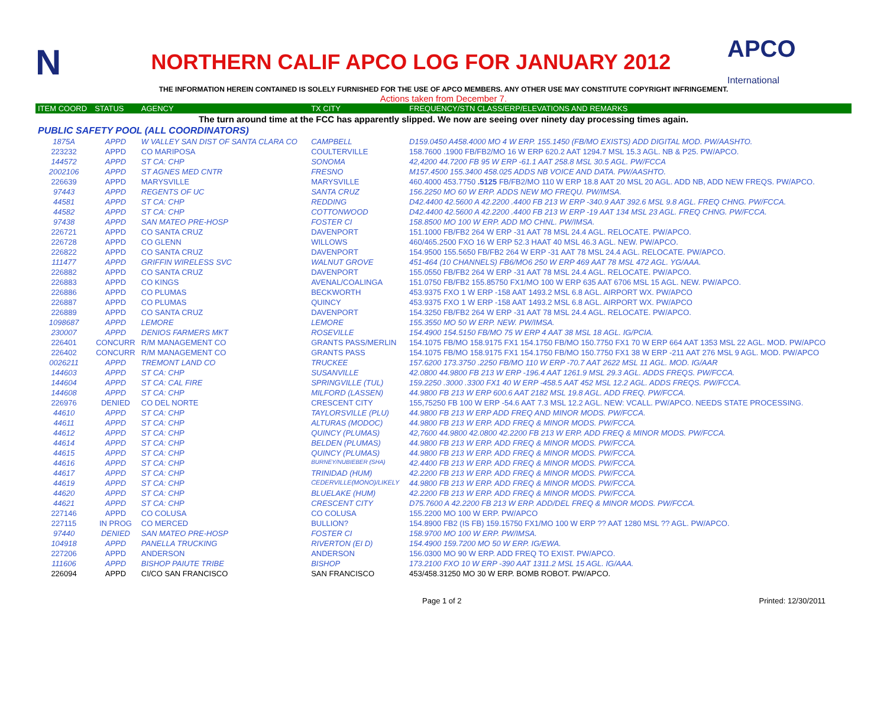N
NORTHERN CALIF APCO LOG FOR JANUARY 2012
APCO International
THE INFORMATION HEREIN CONTAINED IS SOLELY FURNISHED FOR THE USE OF APCO MEMBERS. ANY OTHER USE MAY CONSTITUTE COPYRIGHT INFRINGEMENT.
Actions taken from December 7.
| ITEM COORD | STATUS | AGENCY | TX CITY | FREQUENCY/STN CLASS/ERP/ELEVATIONS AND REMARKS |
| --- | --- | --- | --- | --- |
| The turn around time at the FCC has apparently slipped. We now are seeing over ninety day processing times again. | | | | |
| PUBLIC SAFETY POOL (ALL COORDINATORS) | | | | |
| 1875A | APPD | W VALLEY SAN DIST OF SANTA CLARA CO | CAMPBELL | D159.0450 A458.4000 MO 4 W ERP. 155.1450 (FB/MO EXISTS) ADD DIGITAL MOD. PW/AASHTO. |
| 223232 | APPD | CO MARIPOSA | COULTERVILLE | 158.7600 .1900 FB/FB2/MO 16 W ERP 620.2 AAT 1294.7 MSL 15.3 AGL. NB & P25. PW/APCO. |
| 144572 | APPD | ST CA: CHP | SONOMA | 42,4200 44.7200 FB 95 W ERP -61.1 AAT 258.8 MSL 30.5 AGL. PW/FCCA |
| 2002106 | APPD | ST AGNES MED CNTR | FRESNO | M157.4500 155.3400 458.025 ADDS NB VOICE AND DATA. PW/AASHTO. |
| 226639 | APPD | MARYSVILLE | MARYSVILLE | 460.4000 453.7750 .5125 FB/FB2/MO 110 W ERP 18.8 AAT 20 MSL 20 AGL. ADD NB, ADD NEW FREQS. PW/APCO. |
| 97443 | APPD | REGENTS OF UC | SANTA CRUZ | 156.2250 MO 60 W ERP. ADDS NEW MO FREQU. PW/IMSA. |
| 44581 | APPD | ST CA: CHP | REDDING | D42.4400 42.5600 A 42.2200 .4400 FB 213 W ERP -340.9 AAT 392.6 MSL 9.8 AGL. FREQ CHNG. PW/FCCA. |
| 44582 | APPD | ST CA: CHP | COTTONWOOD | D42.4400 42.5600 A 42.2200 .4400 FB 213 W ERP -19 AAT 134 MSL 23 AGL. FREQ CHNG. PW/FCCA. |
| 97438 | APPD | SAN MATEO PRE-HOSP | FOSTER CI | 158.8500 MO 100 W ERP. ADD MO CHNL. PW/IMSA. |
| 226721 | APPD | CO SANTA CRUZ | DAVENPORT | 151.1000 FB/FB2 264 W ERP -31 AAT 78 MSL 24.4 AGL. RELOCATE. PW/APCO. |
| 226728 | APPD | CO GLENN | WILLOWS | 460/465.2500 FXO 16 W ERP 52.3 HAAT 40 MSL 46.3 AGL. NEW. PW/APCO. |
| 226822 | APPD | CO SANTA CRUZ | DAVENPORT | 154.9500 155.5650 FB/FB2 264 W ERP -31 AAT 78 MSL 24.4 AGL. RELOCATE. PW/APCO. |
| 111477 | APPD | GRIFFIN WIRELESS SVC | WALNUT GROVE | 451-464 (10 CHANNELS) FB6/MO6 250 W ERP 469 AAT 78 MSL 472 AGL. YG/AAA. |
| 226882 | APPD | CO SANTA CRUZ | DAVENPORT | 155.0550 FB/FB2 264 W ERP -31 AAT 78 MSL 24.4 AGL. RELOCATE. PW/APCO. |
| 226883 | APPD | CO KINGS | AVENAL/COALINGA | 151.0750 FB/FB2 155.85750 FX1/MO 100 W ERP 635 AAT 6706 MSL 15 AGL. NEW. PW/APCO. |
| 226886 | APPD | CO PLUMAS | BECKWORTH | 453.9375 FXO 1 W ERP -158 AAT 1493.2 MSL 6.8 AGL. AIRPORT WX. PW/APCO |
| 226887 | APPD | CO PLUMAS | QUINCY | 453.9375 FXO 1 W ERP -158 AAT 1493.2 MSL 6.8 AGL. AIRPORT WX. PW/APCO |
| 226889 | APPD | CO SANTA CRUZ | DAVENPORT | 154.3250 FB/FB2 264 W ERP -31 AAT 78 MSL 24.4 AGL. RELOCATE. PW/APCO. |
| 1098687 | APPD | LEMORE | LEMORE | 155.3550 MO 50 W ERP. NEW. PW/IMSA. |
| 230007 | APPD | DENIOS FARMERS MKT | ROSEVILLE | 154.4900 154.5150 FB/MO 75 W ERP 4 AAT 38 MSL 18 AGL. IG/PCIA. |
| 226401 | CONCURR | R/M MANAGEMENT CO | GRANTS PASS/MERLIN | 154.1075 FB/MO 158.9175 FX1 154.1750 FB/MO 150.7750 FX1 70 W ERP 664 AAT 1353 MSL 22 AGL. MOD. PW/APCO |
| 226402 | CONCURR | R/M MANAGEMENT CO | GRANTS PASS | 154.1075 FB/MO 158.9175 FX1 154.1750 FB/MO 150.7750 FX1 38 W ERP -211 AAT 276 MSL 9 AGL. MOD. PW/APCO |
| 0026211 | APPD | TREMONT LAND CO | TRUCKEE | 157.6200 173.3750 .2250 FB/MO 110 W ERP -70.7 AAT 2622 MSL 11 AGL. MOD. IG/AAR |
| 144603 | APPD | ST CA: CHP | SUSANVILLE | 42.0800 44.9800 FB 213 W ERP -196.4 AAT 1261.9 MSL 29.3 AGL. ADDS FREQS. PW/FCCA. |
| 144604 | APPD | ST CA: CAL FIRE | SPRINGVILLE (TUL) | 159.2250 .3000 .3300 FX1 40 W ERP -458.5 AAT 452 MSL 12.2 AGL. ADDS FREQS. PW/FCCA. |
| 144608 | APPD | ST CA: CHP | MILFORD (LASSEN) | 44.9800 FB 213 W ERP 600.6 AAT 2182 MSL 19.8 AGL. ADD FREQ. PW/FCCA. |
| 226976 | DENIED | CO DEL NORTE | CRESCENT CITY | 155,75250 FB 100 W ERP -54.6 AAT 7.3 MSL 12.2 AGL. NEW: VCALL. PW/APCO. NEEDS STATE PROCESSING. |
| 44610 | APPD | ST CA: CHP | TAYLORSVILLE (PLU) | 44.9800 FB 213 W ERP ADD FREQ AND MINOR MODS. PW/FCCA. |
| 44611 | APPD | ST CA: CHP | ALTURAS (MODOC) | 44.9800 FB 213 W ERP. ADD FREQ & MINOR MODS. PW/FCCA. |
| 44612 | APPD | ST CA: CHP | QUINCY (PLUMAS) | 42,7600 44.9800 42.0800 42.2200 FB 213 W ERP. ADD FREQ & MINOR MODS. PW/FCCA. |
| 44614 | APPD | ST CA: CHP | BELDEN (PLUMAS) | 44.9800 FB 213 W ERP. ADD FREQ & MINOR MODS. PW/FCCA. |
| 44615 | APPD | ST CA: CHP | QUINCY (PLUMAS) | 44.9800 FB 213 W ERP. ADD FREQ & MINOR MODS. PW/FCCA. |
| 44616 | APPD | ST CA: CHP | BURNEY/NUBIEBER (SHA) | 42.4400 FB 213 W ERP. ADD FREQ & MINOR MODS. PW/FCCA. |
| 44617 | APPD | ST CA: CHP | TRINIDAD (HUM) | 42.2200 FB 213 W ERP. ADD FREQ & MINOR MODS. PW/FCCA. |
| 44619 | APPD | ST CA: CHP | CEDERVILLE(MONO)/LIKELY | 44.9800 FB 213 W ERP. ADD FREQ & MINOR MODS. PW/FCCA. |
| 44620 | APPD | ST CA: CHP | BLUELAKE (HUM) | 42.2200 FB 213 W ERP. ADD FREQ & MINOR MODS. PW/FCCA. |
| 44621 | APPD | ST CA: CHP | CRESCENT CITY | D75.7600 A 42.2200 FB 213 W ERP. ADD/DEL FREQ & MINOR MODS. PW/FCCA. |
| 227146 | APPD | CO COLUSA | CO COLUSA | 155.2200 MO 100 W ERP. PW/APCO |
| 227115 | IN PROG | CO MERCED | BULLION? | 154.8900 FB2 (IS FB) 159.15750 FX1/MO 100 W ERP ?? AAT 1280 MSL ?? AGL. PW/APCO. |
| 97440 | DENIED | SAN MATEO PRE-HOSP | FOSTER CI | 158.9700 MO 100 W ERP. PW/IMSA. |
| 104918 | APPD | PANELLA TRUCKING | RIVERTON (EI D) | 154.4900 159.7200 MO 50 W ERP. IG/EWA. |
| 227206 | APPD | ANDERSON | ANDERSON | 156.0300 MO 90 W ERP. ADD FREQ TO EXIST. PW/APCO. |
| 111606 | APPD | BISHOP PAIUTE TRIBE | BISHOP | 173.2100 FXO 10 W ERP -390 AAT 1311.2 MSL 15 AGL. IG/AAA. |
| 226094 | APPD | CI/CO SAN FRANCISCO | SAN FRANCISCO | 453/458.31250 MO 30 W ERP. BOMB ROBOT. PW/APCO. |
Page 1 of 2 Printed: 12/30/2011